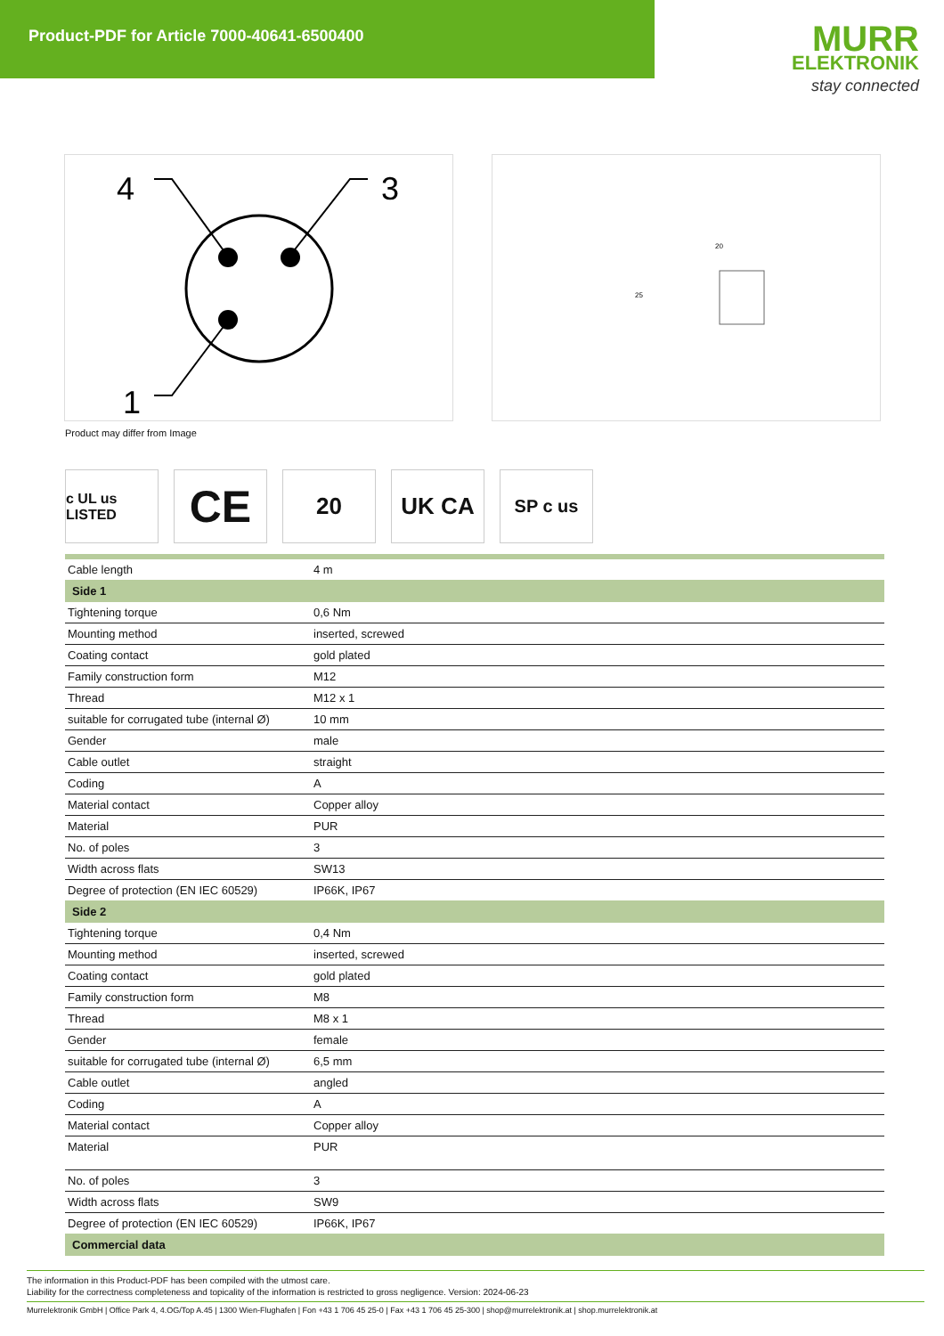Product-PDF for Article 7000-40641-6500400
MURR
ELEKTRONIK
stay connected
4
3
1
20
25
Product may differ from Image
c UL us LISTED
CE
20 UK CA
SP c us
| Cable length | 4 m |
| Side 1 | |
| Tightening torque | 0,6 Nm |
| Mounting method | inserted, screwed |
| Coating contact | gold plated |
| Family construction form | M12 |
| Thread | M12 x 1 |
| suitable for corrugated tube (internal Ø) | 10 mm |
| Gender | male |
| Cable outlet | straight |
| Coding | A |
| Material contact | Copper alloy |
| Material | PUR |
| No. of poles | 3 |
| Width across flats | SW13 |
| Degree of protection (EN IEC 60529) | IP66K, IP67 |
| Side 2 | |
| Tightening torque | 0,4 Nm |
| Mounting method | inserted, screwed |
| Coating contact | gold plated |
| Family construction form | M8 |
| Thread | M8 x 1 |
| Gender | female |
| suitable for corrugated tube (internal Ø) | 6,5 mm |
| Cable outlet | angled |
| Coding | A |
| Material contact | Copper alloy |
| Material | PUR |
| No. of poles | 3 |
| Width across flats | SW9 |
| Degree of protection (EN IEC 60529) | IP66K, IP67 |
| Commercial data | |
The information in this Product-PDF has been compiled with the utmost care.
Liability for the correctness completeness and topicality of the information is restricted to gross negligence. Version: 2024-06-23
Murrelektronik GmbH | Office Park 4, 4.OG/Top A.45 | 1300 Wien-Flughafen | Fon +43 1 706 45 25-0 | Fax +43 1 706 45 25-300 | shop@murrelektronik.at | shop.murrelektronik.at